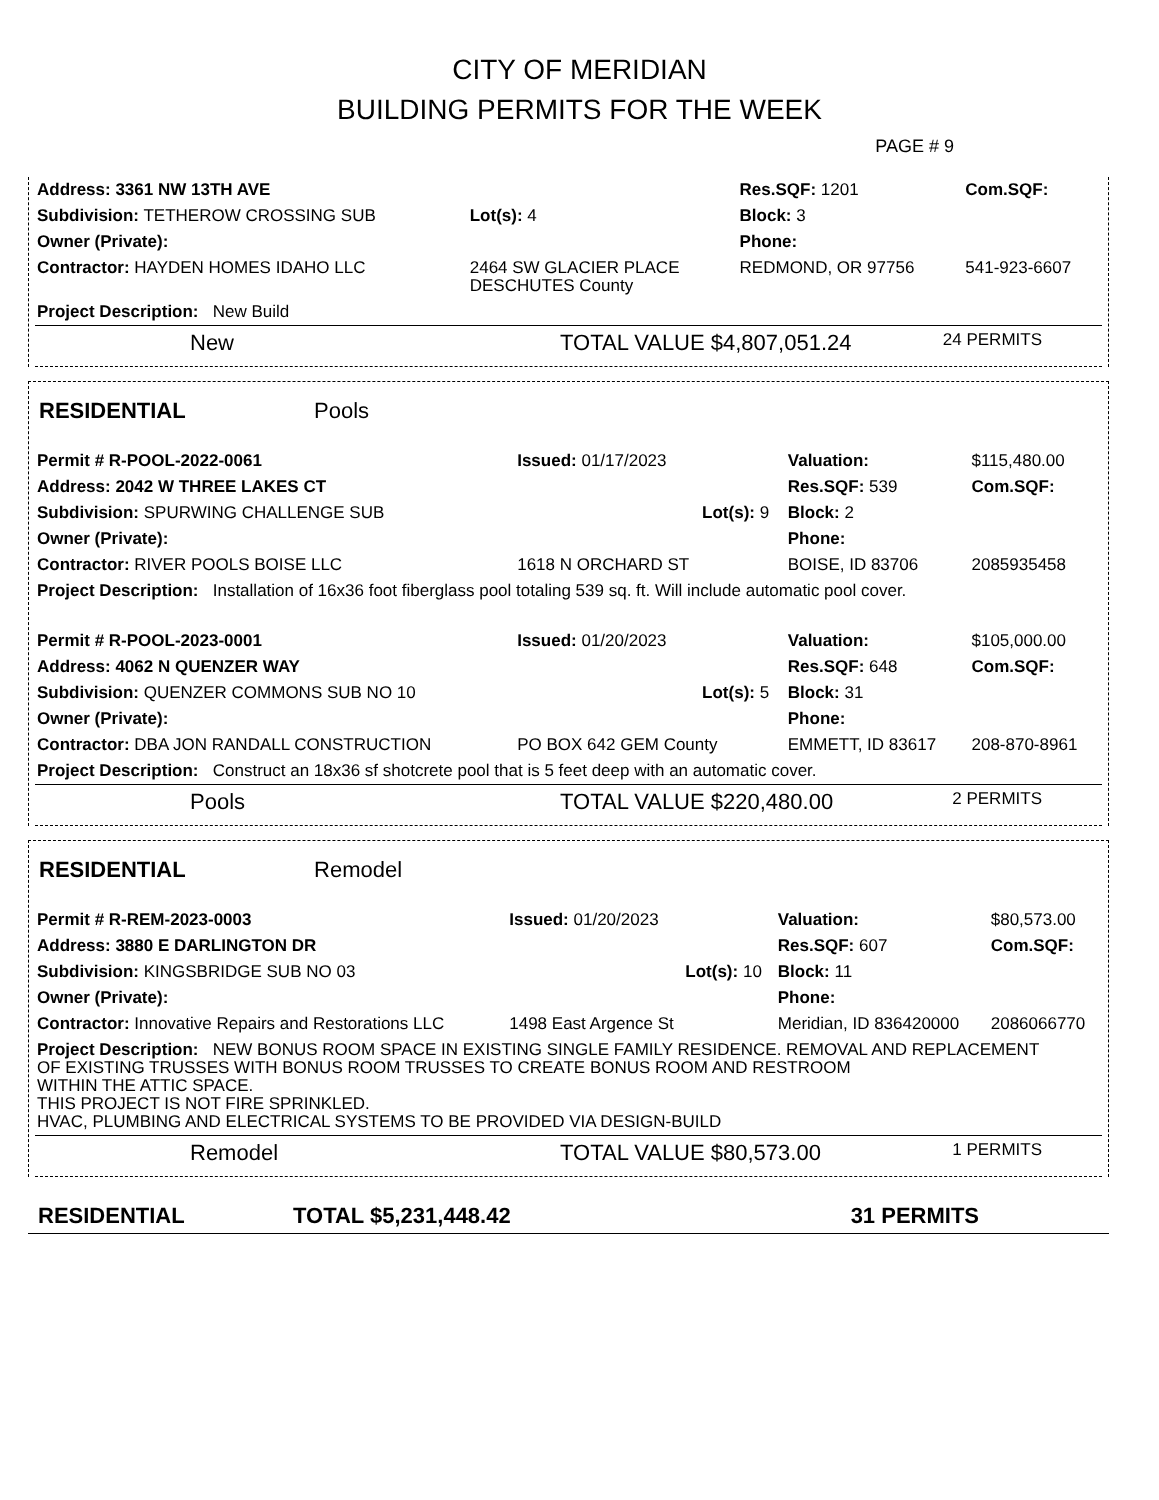CITY OF MERIDIAN
BUILDING PERMITS FOR THE WEEK
PAGE # 9
| Address: 3361 NW 13TH AVE | | | Res.SQF: 1201 | Com.SQF: |
| Subdivision: TETHEROW CROSSING SUB | | Lot(s): 4 | Block: 3 | |
| Owner (Private): | | | Phone: | |
| Contractor: HAYDEN HOMES IDAHO LLC | 2464 SW GLACIER PLACE DESCHUTES County | | REDMOND, OR 97756 | 541-923-6607 |
| Project Description: New Build | | | | |
New TOTAL VALUE $4,807,051.24 24 PERMITS
RESIDENTIAL Pools
| Permit # R-POOL-2022-0061 | Issued: 01/17/2023 | | Valuation: | $115,480.00 |
| Address: 2042 W THREE LAKES CT | | | Res.SQF: 539 | Com.SQF: |
| Subdivision: SPURWING CHALLENGE SUB | | Lot(s): 9 | Block: 2 | |
| Owner (Private): | | | Phone: | |
| Contractor: RIVER POOLS BOISE LLC | 1618 N ORCHARD ST | | BOISE, ID 83706 | 2085935458 |
| Project Description: Installation of 16x36 foot fiberglass pool totaling 539 sq. ft. Will include automatic pool cover. | | | | |
| Permit # R-POOL-2023-0001 | Issued: 01/20/2023 | | Valuation: | $105,000.00 |
| Address: 4062 N QUENZER WAY | | | Res.SQF: 648 | Com.SQF: |
| Subdivision: QUENZER COMMONS SUB NO 10 | | Lot(s): 5 | Block: 31 | |
| Owner (Private): | | | Phone: | |
| Contractor: DBA JON RANDALL CONSTRUCTION | PO BOX 642 GEM County | | EMMETT, ID 83617 | 208-870-8961 |
| Project Description: Construct an 18x36 sf shotcrete pool that is 5 feet deep with an automatic cover. | | | | |
Pools TOTAL VALUE $220,480.00 2 PERMITS
RESIDENTIAL Remodel
| Permit # R-REM-2023-0003 | Issued: 01/20/2023 | | Valuation: | $80,573.00 |
| Address: 3880 E DARLINGTON DR | | | Res.SQF: 607 | Com.SQF: |
| Subdivision: KINGSBRIDGE SUB NO 03 | | Lot(s): 10 | Block: 11 | |
| Owner (Private): | | | Phone: | |
| Contractor: Innovative Repairs and Restorations LLC | 1498 East Argence St | | Meridian, ID 836420000 | 2086066770 |
| Project Description: NEW BONUS ROOM SPACE IN EXISTING SINGLE FAMILY RESIDENCE. REMOVAL AND REPLACEMENT OF EXISTING TRUSSES WITH BONUS ROOM TRUSSES TO CREATE BONUS ROOM AND RESTROOM WITHIN THE ATTIC SPACE. THIS PROJECT IS NOT FIRE SPRINKLED. HVAC, PLUMBING AND ELECTRICAL SYSTEMS TO BE PROVIDED VIA DESIGN-BUILD | | | | |
Remodel TOTAL VALUE $80,573.00 1 PERMITS
RESIDENTIAL TOTAL $5,231,448.42 31 PERMITS